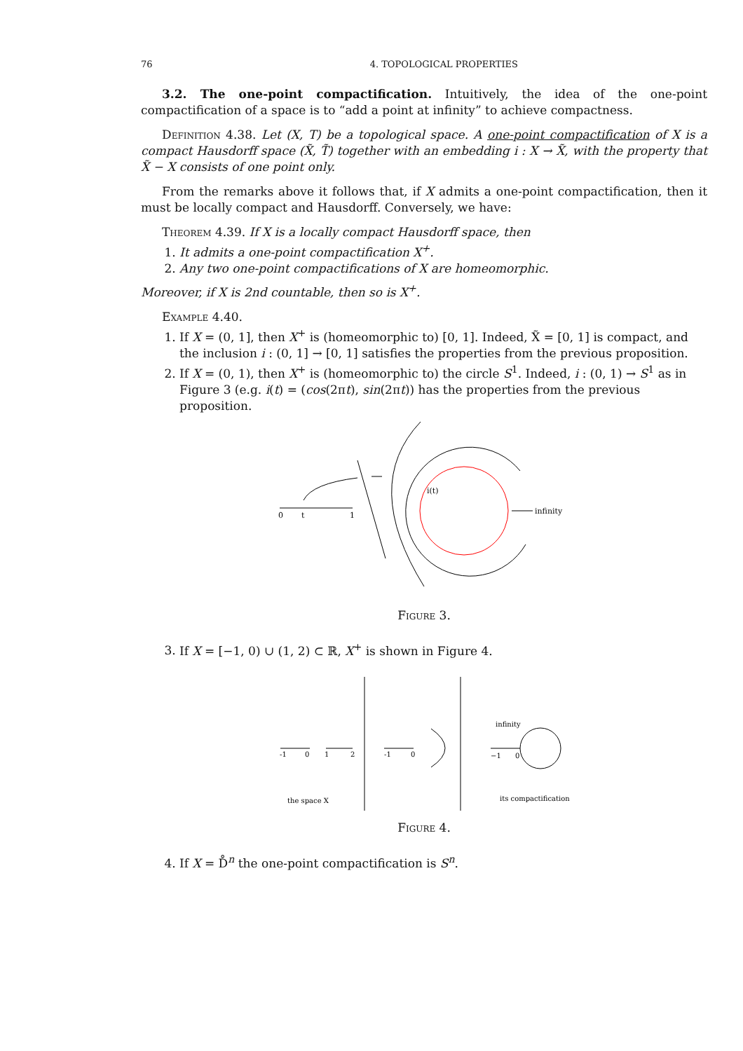76 4. TOPOLOGICAL PROPERTIES
3.2. The one-point compactification. Intuitively, the idea of the one-point compactification of a space is to “add a point at infinity” to achieve compactness.
Definition 4.38. Let (X, T) be a topological space. A one-point compactification of X is a compact Hausdorff space (X̃, T̃) together with an embedding i : X → X̃, with the property that X̃ − X consists of one point only.
From the remarks above it follows that, if X admits a one-point compactification, then it must be locally compact and Hausdorff. Conversely, we have:
Theorem 4.39. If X is a locally compact Hausdorff space, then
1. It admits a one-point compactification X<sup>+</sup>.
2. Any two one-point compactifications of X are homeomorphic.
Moreover, if X is 2nd countable, then so is X<sup>+</sup>.
Example 4.40.
1. If X = (0, 1], then X<sup>+</sup> is (homeomorphic to) [0, 1]. Indeed, X̃ = [0, 1] is compact, and the inclusion i : (0, 1] → [0, 1] satisfies the properties from the previous proposition.
2. If X = (0, 1), then X<sup>+</sup> is (homeomorphic to) the circle S<sup>1</sup>. Indeed, i : (0, 1) → S<sup>1</sup> as in Figure 3 (e.g. i(t) = (cos(2πt), sin(2πt)) has the properties from the previous proposition.
0
t
1
i(t)
infinity
Figure 3.
3. If X = [−1, 0) ∪ (1, 2) ⊂ ℝ, X<sup>+</sup> is shown in Figure 4.
-1
0
1
2
the space X
-1
0
infinity
−1
0
its compactification
Figure 4.
4. If X = D̊<sup>n</sup> the one-point compactification is S<sup>n</sup>.